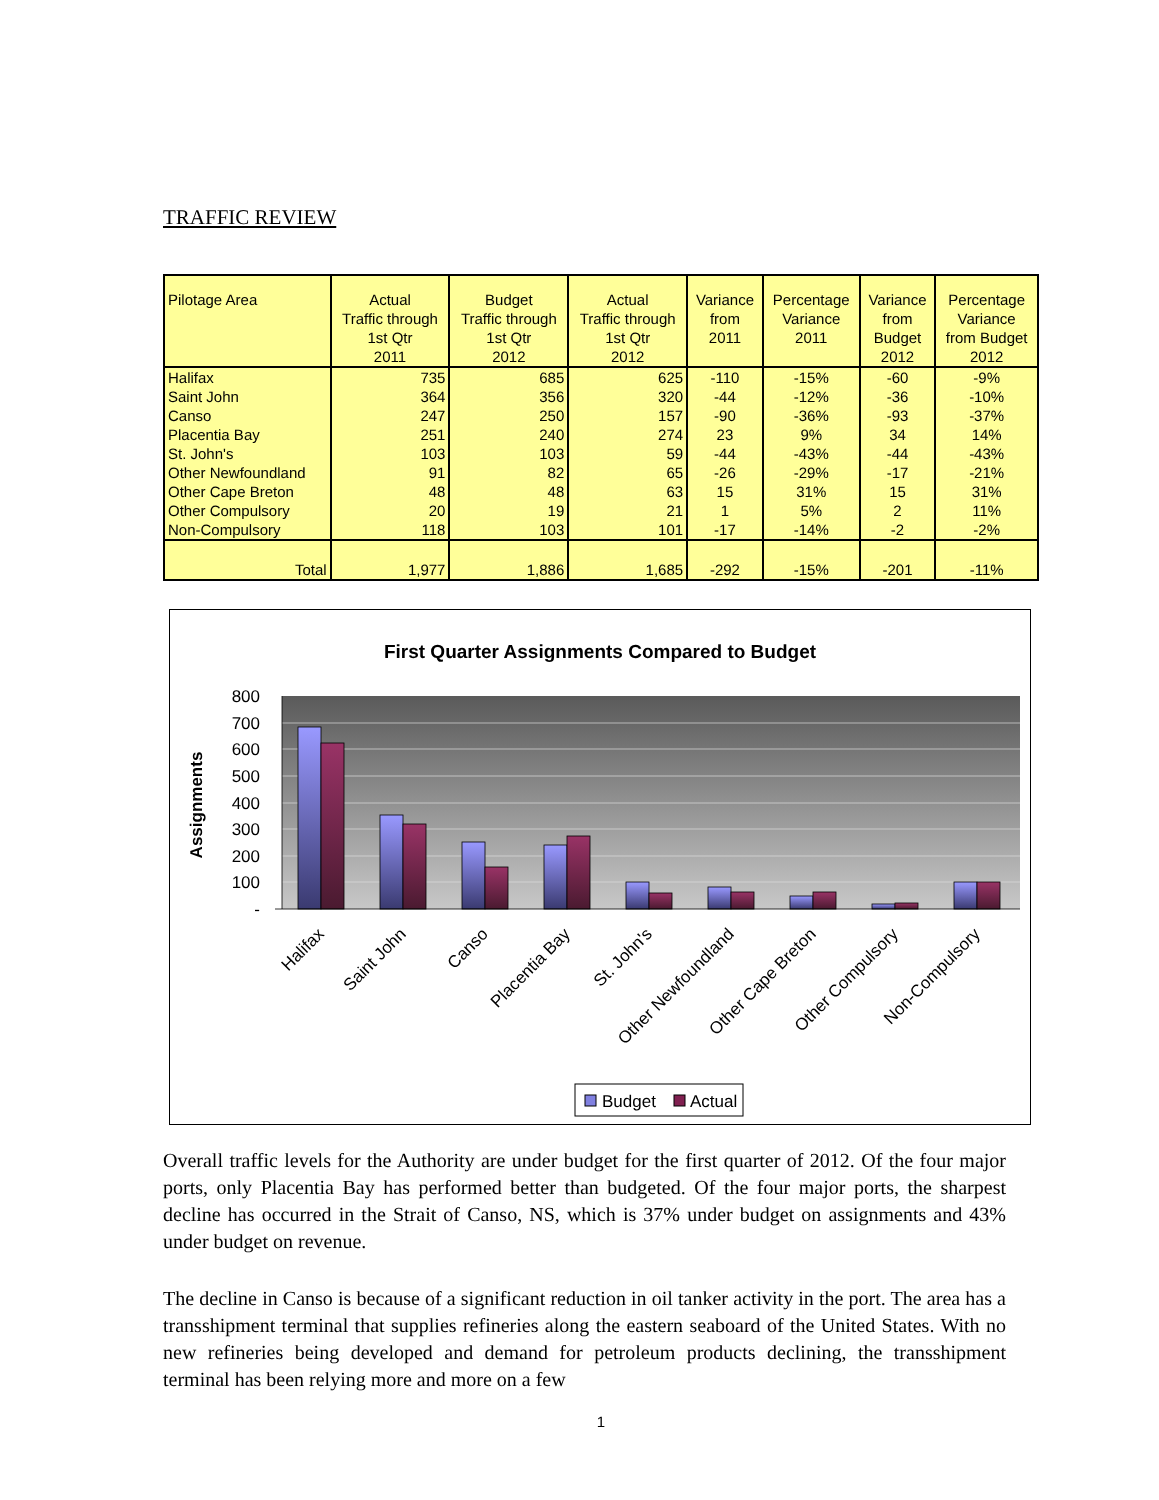TRAFFIC REVIEW
| Pilotage Area | Actual Traffic through 1st Qtr 2011 | Budget Traffic through 1st Qtr 2012 | Actual Traffic through 1st Qtr 2012 | Variance from 2011 | Percentage Variance 2011 | Variance from Budget 2012 | Percentage Variance from Budget 2012 |
| --- | --- | --- | --- | --- | --- | --- | --- |
| Halifax | 735 | 685 | 625 | -110 | -15% | -60 | -9% |
| Saint John | 364 | 356 | 320 | -44 | -12% | -36 | -10% |
| Canso | 247 | 250 | 157 | -90 | -36% | -93 | -37% |
| Placentia Bay | 251 | 240 | 274 | 23 | 9% | 34 | 14% |
| St. John's | 103 | 103 | 59 | -44 | -43% | -44 | -43% |
| Other Newfoundland | 91 | 82 | 65 | -26 | -29% | -17 | -21% |
| Other Cape Breton | 48 | 48 | 63 | 15 | 31% | 15 | 31% |
| Other Compulsory | 20 | 19 | 21 | 1 | 5% | 2 | 11% |
| Non-Compulsory | 118 | 103 | 101 | -17 | -14% | -2 | -2% |
| Total | 1,977 | 1,886 | 1,685 | -292 | -15% | -201 | -11% |
First Quarter Assignments Compared to Budget
800
700
600
500
400
300
200
100
-
Assignments
Halifax
Saint John
Canso
Placentia Bay
St. John's
Other Newfoundland
Other Cape Breton
Other Compulsory
Non-Compulsory
Budget
Actual
Overall traffic levels for the Authority are under budget for the first quarter of 2012. Of the four major ports, only Placentia Bay has performed better than budgeted. Of the four major ports, the sharpest decline has occurred in the Strait of Canso, NS, which is 37% under budget on assignments and 43% under budget on revenue.
The decline in Canso is because of a significant reduction in oil tanker activity in the port. The area has a transshipment terminal that supplies refineries along the eastern seaboard of the United States. With no new refineries being developed and demand for petroleum products declining, the transshipment terminal has been relying more and more on a few
1